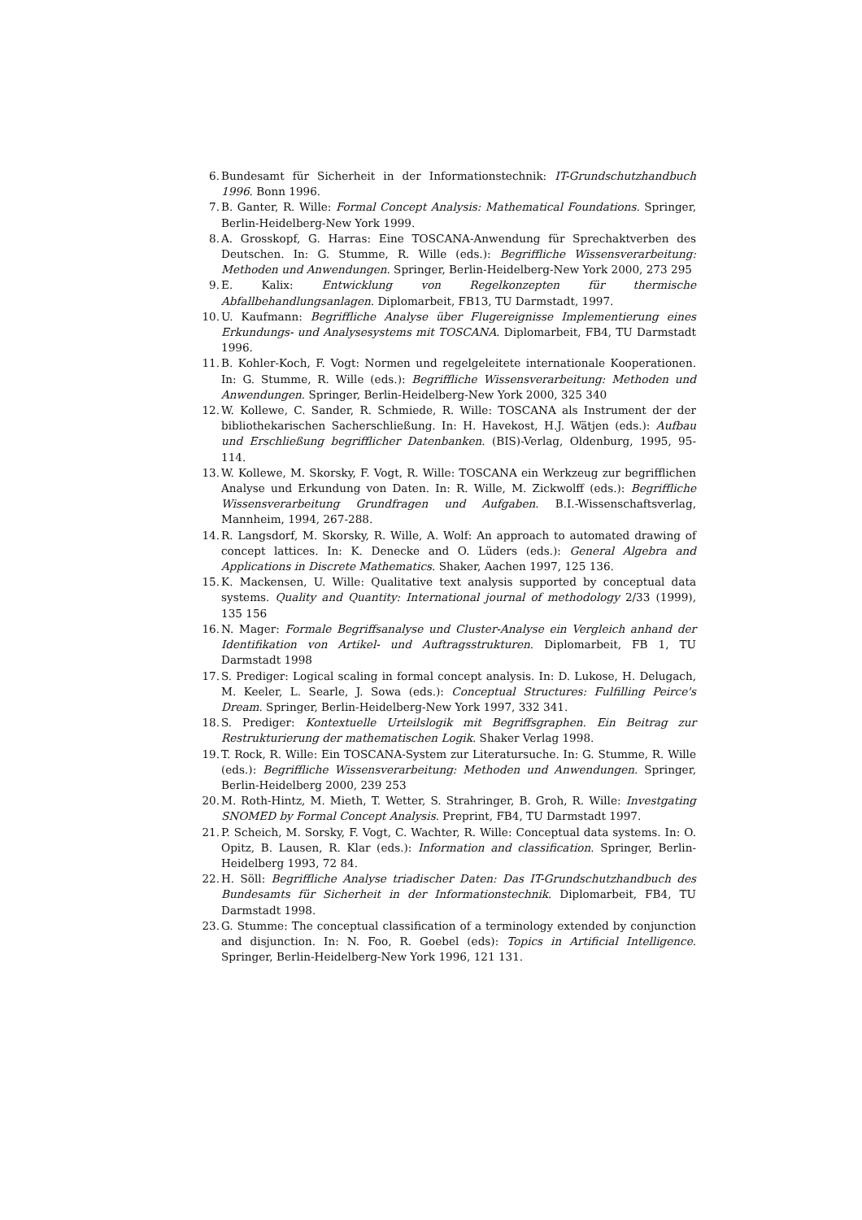6. Bundesamt für Sicherheit in der Informationstechnik: IT-Grundschutzhandbuch 1996. Bonn 1996.
7. B. Ganter, R. Wille: Formal Concept Analysis: Mathematical Foundations. Springer, Berlin-Heidelberg-New York 1999.
8. A. Grosskopf, G. Harras: Eine TOSCANA-Anwendung für Sprechaktverben des Deutschen. In: G. Stumme, R. Wille (eds.): Begriffliche Wissensverarbeitung: Methoden und Anwendungen. Springer, Berlin-Heidelberg-New York 2000, 273 295
9. E. Kalix: Entwicklung von Regelkonzepten für thermische Abfallbehandlungsanlagen. Diplomarbeit, FB13, TU Darmstadt, 1997.
10. U. Kaufmann: Begriffliche Analyse über Flugereignisse Implementierung eines Erkundungs- und Analysesystems mit TOSCANA. Diplomarbeit, FB4, TU Darmstadt 1996.
11. B. Kohler-Koch, F. Vogt: Normen und regelgeleitete internationale Kooperationen. In: G. Stumme, R. Wille (eds.): Begriffliche Wissensverarbeitung: Methoden und Anwendungen. Springer, Berlin-Heidelberg-New York 2000, 325 340
12. W. Kollewe, C. Sander, R. Schmiede, R. Wille: TOSCANA als Instrument der der bibliothekarischen Sacherschließung. In: H. Havekost, H.J. Wätjen (eds.): Aufbau und Erschließung begrifflicher Datenbanken. (BIS)-Verlag, Oldenburg, 1995, 95-114.
13. W. Kollewe, M. Skorsky, F. Vogt, R. Wille: TOSCANA ein Werkzeug zur begrifflichen Analyse und Erkundung von Daten. In: R. Wille, M. Zickwolff (eds.): Begriffliche Wissensverarbeitung Grundfragen und Aufgaben. B.I.-Wissenschaftsverlag, Mannheim, 1994, 267-288.
14. R. Langsdorf, M. Skorsky, R. Wille, A. Wolf: An approach to automated drawing of concept lattices. In: K. Denecke and O. Lüders (eds.): General Algebra and Applications in Discrete Mathematics. Shaker, Aachen 1997, 125 136.
15. K. Mackensen, U. Wille: Qualitative text analysis supported by conceptual data systems. Quality and Quantity: International journal of methodology 2/33 (1999), 135 156
16. N. Mager: Formale Begriffsanalyse und Cluster-Analyse ein Vergleich anhand der Identifikation von Artikel- und Auftragsstrukturen. Diplomarbeit, FB 1, TU Darmstadt 1998
17. S. Prediger: Logical scaling in formal concept analysis. In: D. Lukose, H. Delugach, M. Keeler, L. Searle, J. Sowa (eds.): Conceptual Structures: Fulfilling Peirce's Dream. Springer, Berlin-Heidelberg-New York 1997, 332 341.
18. S. Prediger: Kontextuelle Urteilslogik mit Begriffsgraphen. Ein Beitrag zur Restrukturierung der mathematischen Logik. Shaker Verlag 1998.
19. T. Rock, R. Wille: Ein TOSCANA-System zur Literatursuche. In: G. Stumme, R. Wille (eds.): Begriffliche Wissensverarbeitung: Methoden und Anwendungen. Springer, Berlin-Heidelberg 2000, 239 253
20. M. Roth-Hintz, M. Mieth, T. Wetter, S. Strahringer, B. Groh, R. Wille: Investgating SNOMED by Formal Concept Analysis. Preprint, FB4, TU Darmstadt 1997.
21. P. Scheich, M. Sorsky, F. Vogt, C. Wachter, R. Wille: Conceptual data systems. In: O. Opitz, B. Lausen, R. Klar (eds.): Information and classification. Springer, Berlin-Heidelberg 1993, 72 84.
22. H. Söll: Begriffliche Analyse triadischer Daten: Das IT-Grundschutzhandbuch des Bundesamts für Sicherheit in der Informationstechnik. Diplomarbeit, FB4, TU Darmstadt 1998.
23. G. Stumme: The conceptual classification of a terminology extended by conjunction and disjunction. In: N. Foo, R. Goebel (eds): Topics in Artificial Intelligence. Springer, Berlin-Heidelberg-New York 1996, 121 131.